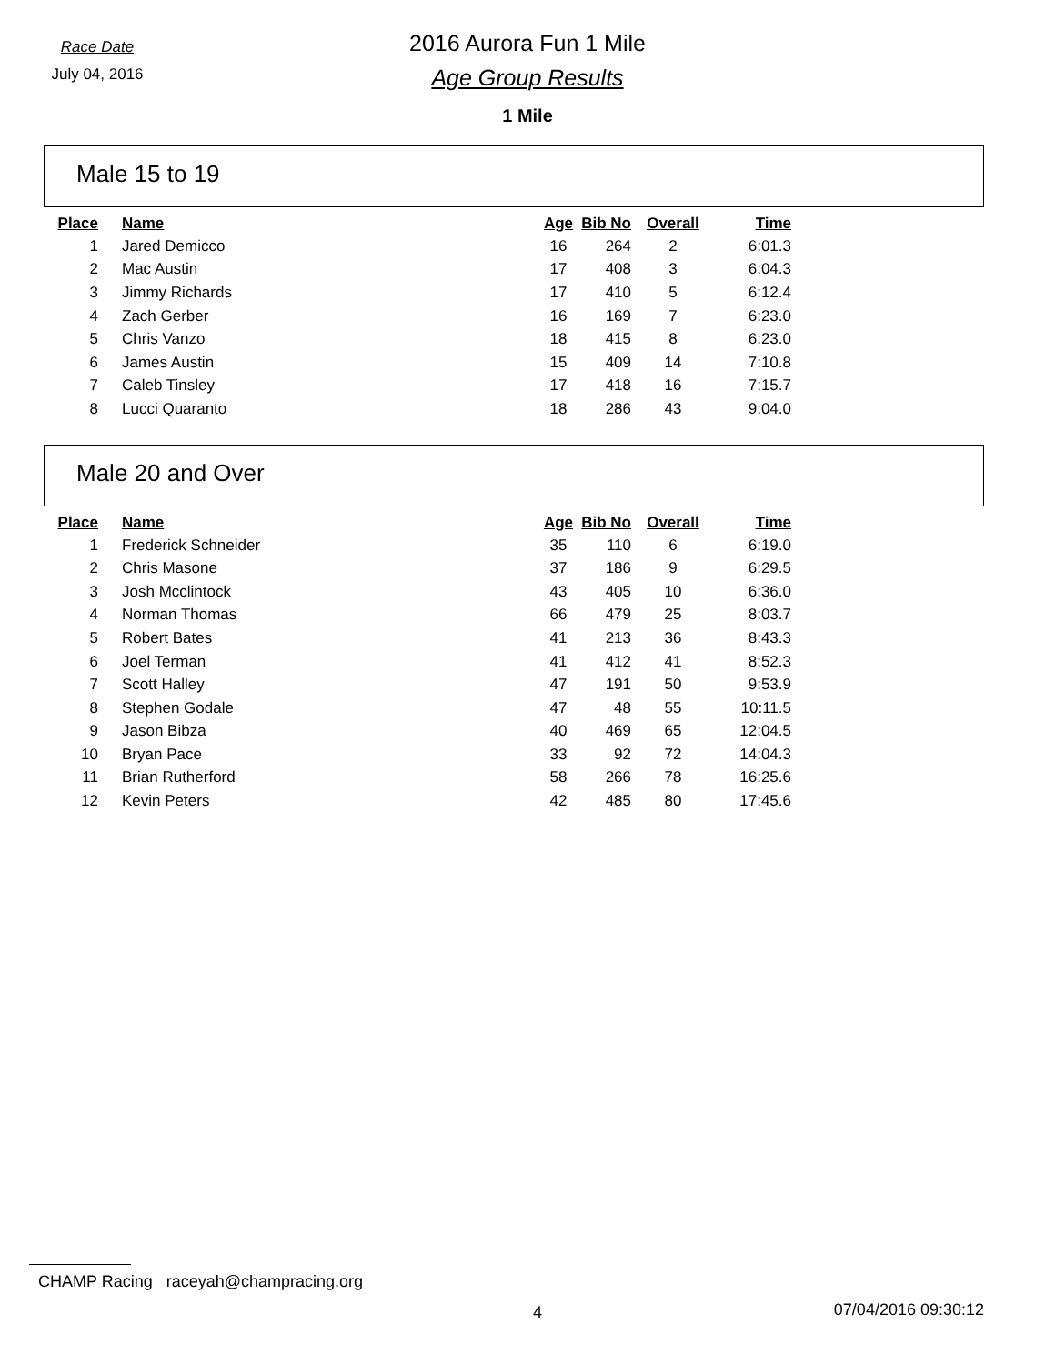Race Date
July 04, 2016
2016 Aurora Fun 1 Mile
Age Group Results
1 Mile
Male 15 to 19
| Place | Name | Age | Bib No | Overall | Time |
| --- | --- | --- | --- | --- | --- |
| 1 | Jared Demicco | 16 | 264 | 2 | 6:01.3 |
| 2 | Mac Austin | 17 | 408 | 3 | 6:04.3 |
| 3 | Jimmy Richards | 17 | 410 | 5 | 6:12.4 |
| 4 | Zach Gerber | 16 | 169 | 7 | 6:23.0 |
| 5 | Chris Vanzo | 18 | 415 | 8 | 6:23.0 |
| 6 | James Austin | 15 | 409 | 14 | 7:10.8 |
| 7 | Caleb Tinsley | 17 | 418 | 16 | 7:15.7 |
| 8 | Lucci Quaranto | 18 | 286 | 43 | 9:04.0 |
Male 20 and Over
| Place | Name | Age | Bib No | Overall | Time |
| --- | --- | --- | --- | --- | --- |
| 1 | Frederick Schneider | 35 | 110 | 6 | 6:19.0 |
| 2 | Chris Masone | 37 | 186 | 9 | 6:29.5 |
| 3 | Josh Mcclintock | 43 | 405 | 10 | 6:36.0 |
| 4 | Norman Thomas | 66 | 479 | 25 | 8:03.7 |
| 5 | Robert Bates | 41 | 213 | 36 | 8:43.3 |
| 6 | Joel Terman | 41 | 412 | 41 | 8:52.3 |
| 7 | Scott Halley | 47 | 191 | 50 | 9:53.9 |
| 8 | Stephen Godale | 47 | 48 | 55 | 10:11.5 |
| 9 | Jason Bibza | 40 | 469 | 65 | 12:04.5 |
| 10 | Bryan Pace | 33 | 92 | 72 | 14:04.3 |
| 11 | Brian Rutherford | 58 | 266 | 78 | 16:25.6 |
| 12 | Kevin Peters | 42 | 485 | 80 | 17:45.6 |
CHAMP Racing raceyah@champracing.org
4 07/04/2016 09:30:12